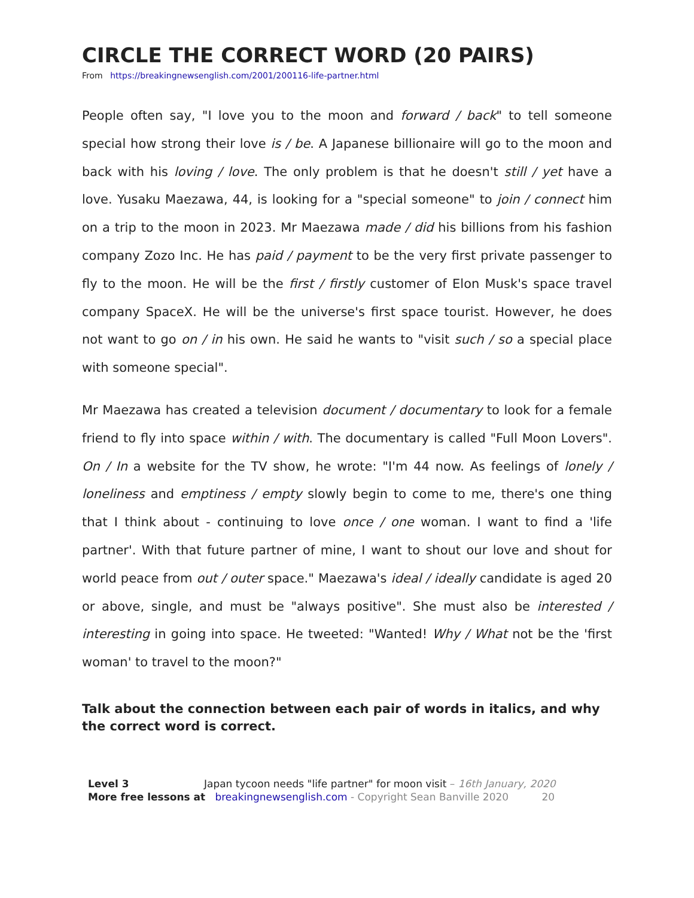CIRCLE THE CORRECT WORD (20 PAIRS)
From https://breakingnewsenglish.com/2001/200116-life-partner.html
People often say, "I love you to the moon and forward / back" to tell someone special how strong their love is / be. A Japanese billionaire will go to the moon and back with his loving / love. The only problem is that he doesn't still / yet have a love. Yusaku Maezawa, 44, is looking for a "special someone" to join / connect him on a trip to the moon in 2023. Mr Maezawa made / did his billions from his fashion company Zozo Inc. He has paid / payment to be the very first private passenger to fly to the moon. He will be the first / firstly customer of Elon Musk's space travel company SpaceX. He will be the universe's first space tourist. However, he does not want to go on / in his own. He said he wants to "visit such / so a special place with someone special".
Mr Maezawa has created a television document / documentary to look for a female friend to fly into space within / with. The documentary is called "Full Moon Lovers". On / In a website for the TV show, he wrote: "I'm 44 now. As feelings of lonely / loneliness and emptiness / empty slowly begin to come to me, there's one thing that I think about - continuing to love once / one woman. I want to find a 'life partner'. With that future partner of mine, I want to shout our love and shout for world peace from out / outer space." Maezawa's ideal / ideally candidate is aged 20 or above, single, and must be "always positive". She must also be interested / interesting in going into space. He tweeted: "Wanted! Why / What not be the 'first woman' to travel to the moon?"
Talk about the connection between each pair of words in italics, and why the correct word is correct.
Level 3 Japan tycoon needs "life partner" for moon visit – 16th January, 2020
More free lessons at breakingnewsenglish.com - Copyright Sean Banville 2020 20